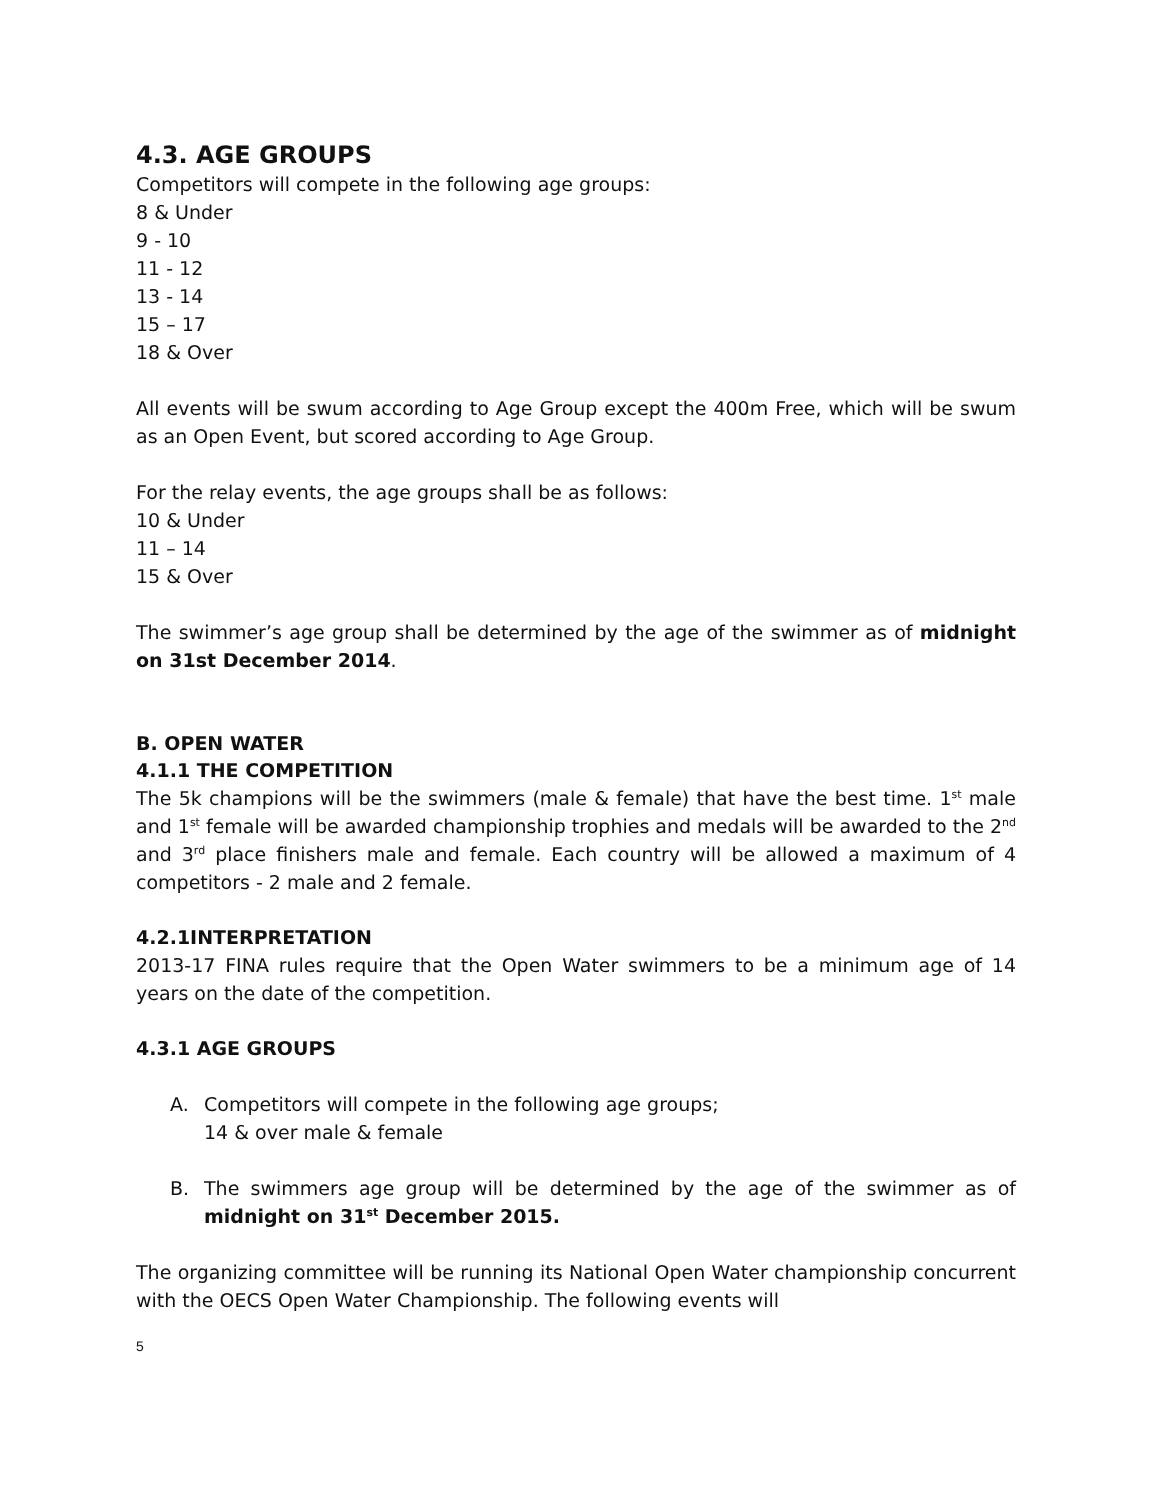4.3. AGE GROUPS
Competitors will compete in the following age groups:
8 & Under
9 - 10
11 - 12
13 - 14
15 – 17
18 & Over
All events will be swum according to Age Group except the 400m Free, which will be swum as an Open Event, but scored according to Age Group.
For the relay events, the age groups shall be as follows:
10 & Under
11 – 14
15 & Over
The swimmer’s age group shall be determined by the age of the swimmer as of midnight on 31st December 2014.
B. OPEN WATER
4.1.1 THE COMPETITION
The 5k champions will be the swimmers (male & female) that have the best time. 1<sup>st</sup> male and 1<sup>st</sup> female will be awarded championship trophies and medals will be awarded to the 2<sup>nd</sup> and 3<sup>rd</sup> place finishers male and female. Each country will be allowed a maximum of 4 competitors - 2 male and 2 female.
4.2.1INTERPRETATION
2013-17 FINA rules require that the Open Water swimmers to be a minimum age of 14 years on the date of the competition.
4.3.1 AGE GROUPS
A. Competitors will compete in the following age groups;
14 & over male & female
B. The swimmers age group will be determined by the age of the swimmer as of midnight on 31<sup>st</sup> December 2015.
The organizing committee will be running its National Open Water championship concurrent with the OECS Open Water Championship. The following events will
5